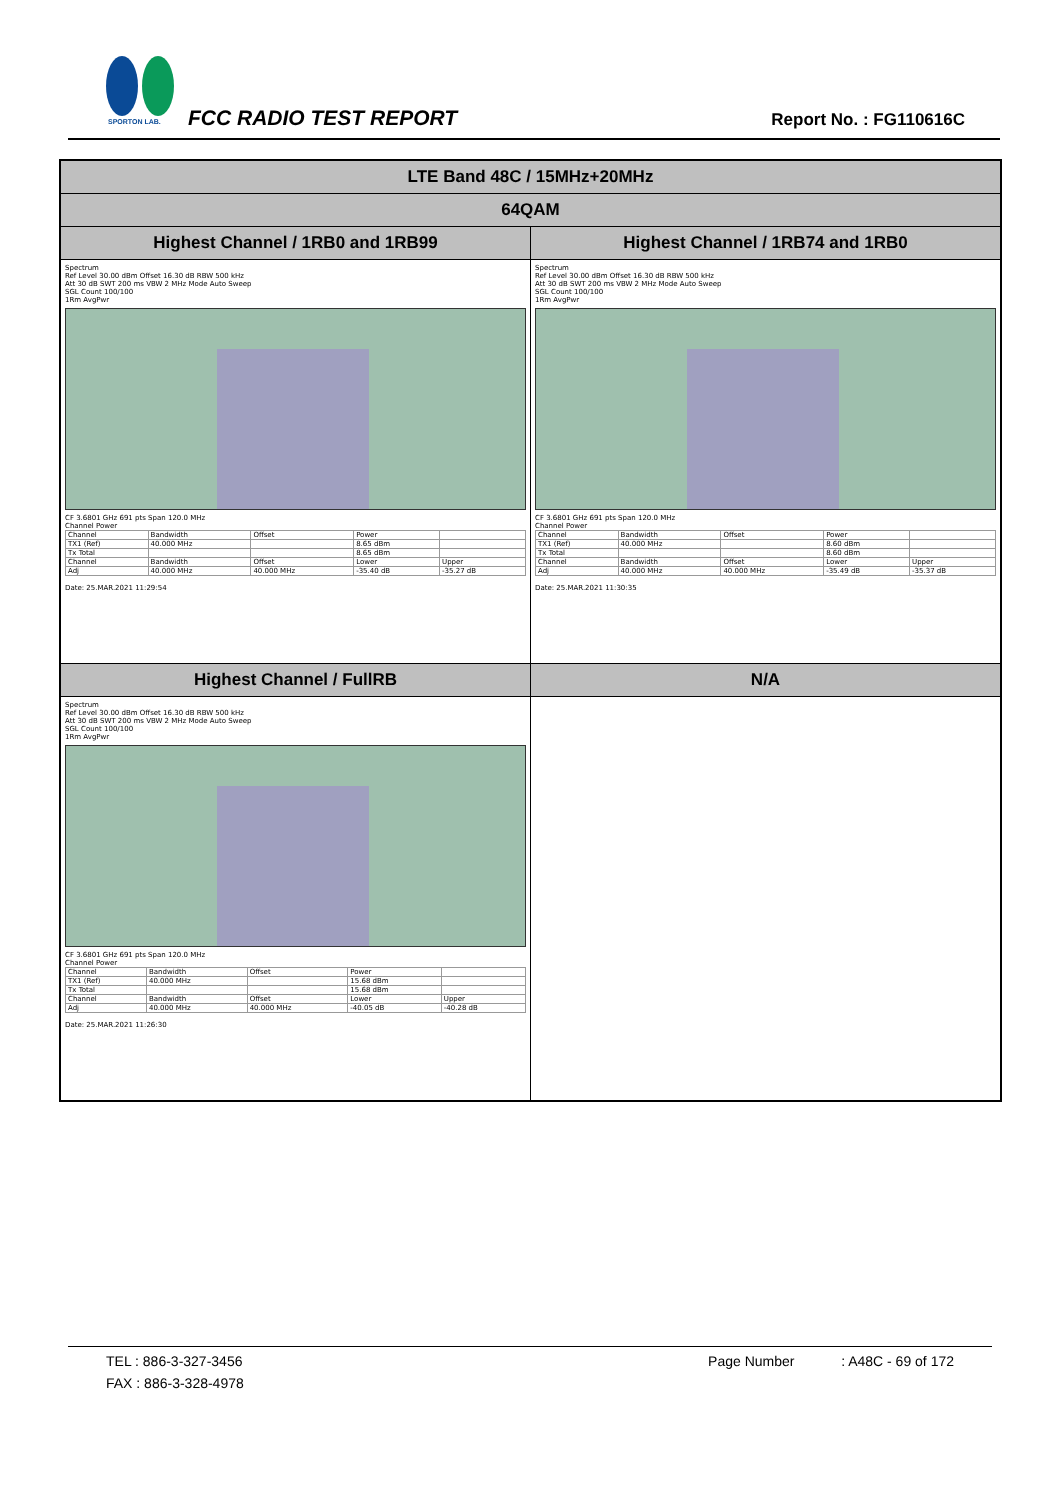SPORTON LAB.
FCC RADIO TEST REPORT Report No. : FG110616C
| LTE Band 48C / 15MHz+20MHz | |
| --- | --- |
| 64QAM | |
| Highest Channel / 1RB0 and 1RB99 | Highest Channel / 1RB74 and 1RB0 |
| Spectrum Ref Level 30.00 dBm Offset 16.30 dB RBW 500 kHz Att 30 dB SWT 200 ms VBW 2 MHz Mode Auto Sweep SGL Count 100/100 1Rm AvgPwr CF 3.6801 GHz 691 pts Span 120.0 MHz Channel Power / Channel / Bandwidth / Offset / Power / / / TX1 (Ref) / 40.000 MHz / / 8.65 dBm / / / Tx Total / / / 8.65 dBm / / / Channel / Bandwidth / Offset / Lower / Upper / / Adj / 40.000 MHz / 40.000 MHz / -35.40 dB / -35.27 dB / Date: 25.MAR.2021 11:29:54 | Spectrum Ref Level 30.00 dBm Offset 16.30 dB RBW 500 kHz Att 30 dB SWT 200 ms VBW 2 MHz Mode Auto Sweep SGL Count 100/100 1Rm AvgPwr CF 3.6801 GHz 691 pts Span 120.0 MHz Channel Power / Channel / Bandwidth / Offset / Power / / / TX1 (Ref) / 40.000 MHz / / 8.60 dBm / / / Tx Total / / / 8.60 dBm / / / Channel / Bandwidth / Offset / Lower / Upper / / Adj / 40.000 MHz / 40.000 MHz / -35.49 dB / -35.37 dB / Date: 25.MAR.2021 11:30:35 |
| Highest Channel / FullRB | N/A |
| Spectrum Ref Level 30.00 dBm Offset 16.30 dB RBW 500 kHz Att 30 dB SWT 200 ms VBW 2 MHz Mode Auto Sweep SGL Count 100/100 1Rm AvgPwr CF 3.6801 GHz 691 pts Span 120.0 MHz Channel Power / Channel / Bandwidth / Offset / Power / / / TX1 (Ref) / 40.000 MHz / / 15.68 dBm / / / Tx Total / / / 15.68 dBm / / / Channel / Bandwidth / Offset / Lower / Upper / / Adj / 40.000 MHz / 40.000 MHz / -40.05 dB / -40.28 dB / Date: 25.MAR.2021 11:26:30 | |
TEL : 886-3-327-3456 Page Number : A48C - 69 of 172
FAX : 886-3-328-4978